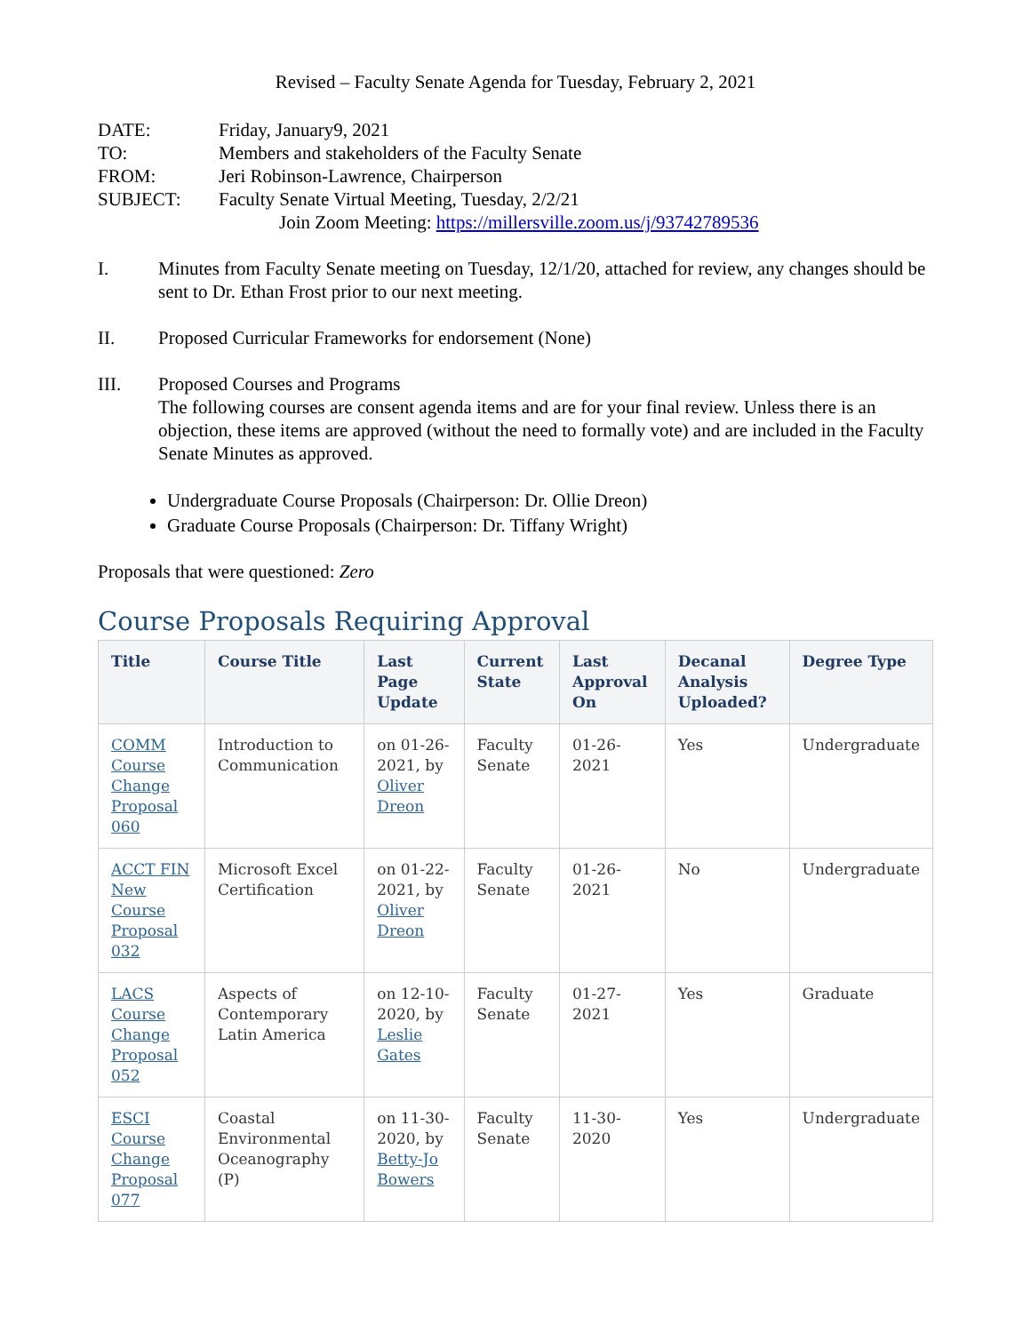Revised – Faculty Senate Agenda for Tuesday, February 2, 2021
DATE:
Friday, January9, 2021
TO:
Members and stakeholders of the Faculty Senate
FROM:
Jeri Robinson-Lawrence, Chairperson
SUBJECT:
Faculty Senate Virtual Meeting, Tuesday, 2/2/21
Join Zoom Meeting: https://millersville.zoom.us/j/93742789536
I.
Minutes from Faculty Senate meeting on Tuesday, 12/1/20, attached for review, any changes should be sent to Dr. Ethan Frost prior to our next meeting.
II.
Proposed Curricular Frameworks for endorsement (None)
III.
Proposed Courses and Programs
The following courses are consent agenda items and are for your final review. Unless there is an objection, these items are approved (without the need to formally vote) and are included in the Faculty Senate Minutes as approved.
Undergraduate Course Proposals (Chairperson: Dr. Ollie Dreon)
Graduate Course Proposals (Chairperson: Dr. Tiffany Wright)
Proposals that were questioned: Zero
Course Proposals Requiring Approval
| Title | Course Title | Last Page Update | Current State | Last Approval On | Decanal Analysis Uploaded? | Degree Type |
| --- | --- | --- | --- | --- | --- | --- |
| COMM Course Change Proposal 060 | Introduction to Communication | on 01-26-2021, by Oliver Dreon | Faculty Senate | 01-26-2021 | Yes | Undergraduate |
| ACCT FIN New Course Proposal 032 | Microsoft Excel Certification | on 01-22-2021, by Oliver Dreon | Faculty Senate | 01-26-2021 | No | Undergraduate |
| LACS Course Change Proposal 052 | Aspects of Contemporary Latin America | on 12-10-2020, by Leslie Gates | Faculty Senate | 01-27-2021 | Yes | Graduate |
| ESCI Course Change Proposal 077 | Coastal Environmental Oceanography (P) | on 11-30-2020, by Betty-Jo Bowers | Faculty Senate | 11-30-2020 | Yes | Undergraduate |